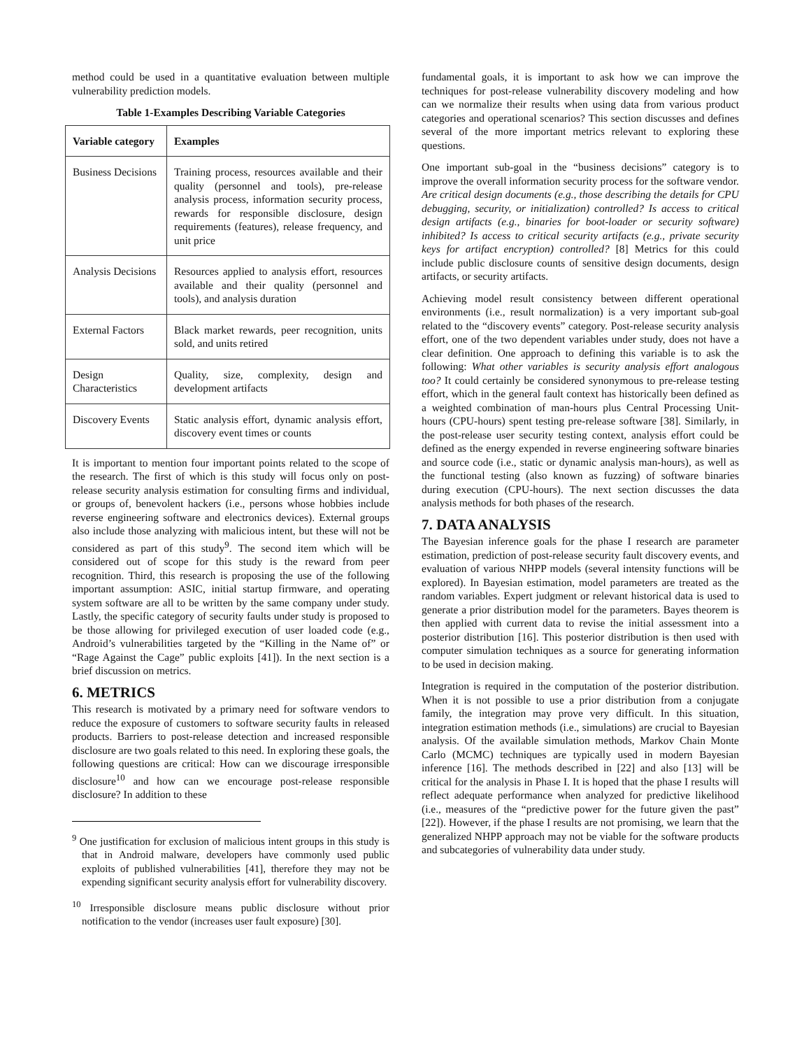method could be used in a quantitative evaluation between multiple vulnerability prediction models.
Table 1-Examples Describing Variable Categories
| Variable category | Examples |
| --- | --- |
| Business Decisions | Training process, resources available and their quality (personnel and tools), pre-release analysis process, information security process, rewards for responsible disclosure, design requirements (features), release frequency, and unit price |
| Analysis Decisions | Resources applied to analysis effort, resources available and their quality (personnel and tools), and analysis duration |
| External Factors | Black market rewards, peer recognition, units sold, and units retired |
| Design Characteristics | Quality, size, complexity, design and development artifacts |
| Discovery Events | Static analysis effort, dynamic analysis effort, discovery event times or counts |
It is important to mention four important points related to the scope of the research. The first of which is this study will focus only on post-release security analysis estimation for consulting firms and individual, or groups of, benevolent hackers (i.e., persons whose hobbies include reverse engineering software and electronics devices). External groups also include those analyzing with malicious intent, but these will not be considered as part of this study<sup>9</sup>. The second item which will be considered out of scope for this study is the reward from peer recognition. Third, this research is proposing the use of the following important assumption: ASIC, initial startup firmware, and operating system software are all to be written by the same company under study. Lastly, the specific category of security faults under study is proposed to be those allowing for privileged execution of user loaded code (e.g., Android’s vulnerabilities targeted by the “Killing in the Name of” or “Rage Against the Cage” public exploits [41]). In the next section is a brief discussion on metrics.
6. METRICS
This research is motivated by a primary need for software vendors to reduce the exposure of customers to software security faults in released products. Barriers to post-release detection and increased responsible disclosure are two goals related to this need. In exploring these goals, the following questions are critical: How can we discourage irresponsible disclosure<sup>10</sup> and how can we encourage post-release responsible disclosure? In addition to these
<sup>9</sup> One justification for exclusion of malicious intent groups in this study is that in Android malware, developers have commonly used public exploits of published vulnerabilities [41], therefore they may not be expending significant security analysis effort for vulnerability discovery.
<sup>10</sup> Irresponsible disclosure means public disclosure without prior notification to the vendor (increases user fault exposure) [30].
fundamental goals, it is important to ask how we can improve the techniques for post-release vulnerability discovery modeling and how can we normalize their results when using data from various product categories and operational scenarios? This section discusses and defines several of the more important metrics relevant to exploring these questions.
One important sub-goal in the “business decisions” category is to improve the overall information security process for the software vendor. Are critical design documents (e.g., those describing the details for CPU debugging, security, or initialization) controlled? Is access to critical design artifacts (e.g., binaries for boot-loader or security software) inhibited? Is access to critical security artifacts (e.g., private security keys for artifact encryption) controlled? [8] Metrics for this could include public disclosure counts of sensitive design documents, design artifacts, or security artifacts.
Achieving model result consistency between different operational environments (i.e., result normalization) is a very important sub-goal related to the “discovery events” category. Post-release security analysis effort, one of the two dependent variables under study, does not have a clear definition. One approach to defining this variable is to ask the following: What other variables is security analysis effort analogous too? It could certainly be considered synonymous to pre-release testing effort, which in the general fault context has historically been defined as a weighted combination of man-hours plus Central Processing Unit-hours (CPU-hours) spent testing pre-release software [38]. Similarly, in the post-release user security testing context, analysis effort could be defined as the energy expended in reverse engineering software binaries and source code (i.e., static or dynamic analysis man-hours), as well as the functional testing (also known as fuzzing) of software binaries during execution (CPU-hours). The next section discusses the data analysis methods for both phases of the research.
7. DATA ANALYSIS
The Bayesian inference goals for the phase I research are parameter estimation, prediction of post-release security fault discovery events, and evaluation of various NHPP models (several intensity functions will be explored). In Bayesian estimation, model parameters are treated as the random variables. Expert judgment or relevant historical data is used to generate a prior distribution model for the parameters. Bayes theorem is then applied with current data to revise the initial assessment into a posterior distribution [16]. This posterior distribution is then used with computer simulation techniques as a source for generating information to be used in decision making.
Integration is required in the computation of the posterior distribution. When it is not possible to use a prior distribution from a conjugate family, the integration may prove very difficult. In this situation, integration estimation methods (i.e., simulations) are crucial to Bayesian analysis. Of the available simulation methods, Markov Chain Monte Carlo (MCMC) techniques are typically used in modern Bayesian inference [16]. The methods described in [22] and also [13] will be critical for the analysis in Phase I. It is hoped that the phase I results will reflect adequate performance when analyzed for predictive likelihood (i.e., measures of the “predictive power for the future given the past” [22]). However, if the phase I results are not promising, we learn that the generalized NHPP approach may not be viable for the software products and subcategories of vulnerability data under study.